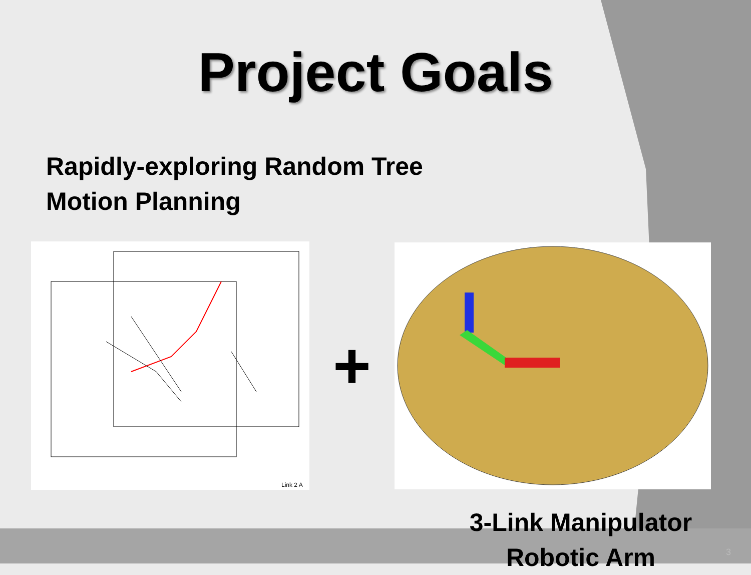Project Goals
Rapidly-exploring Random Tree
Motion Planning
Link 2 A
+
3-Link Manipulator
Robotic Arm
3